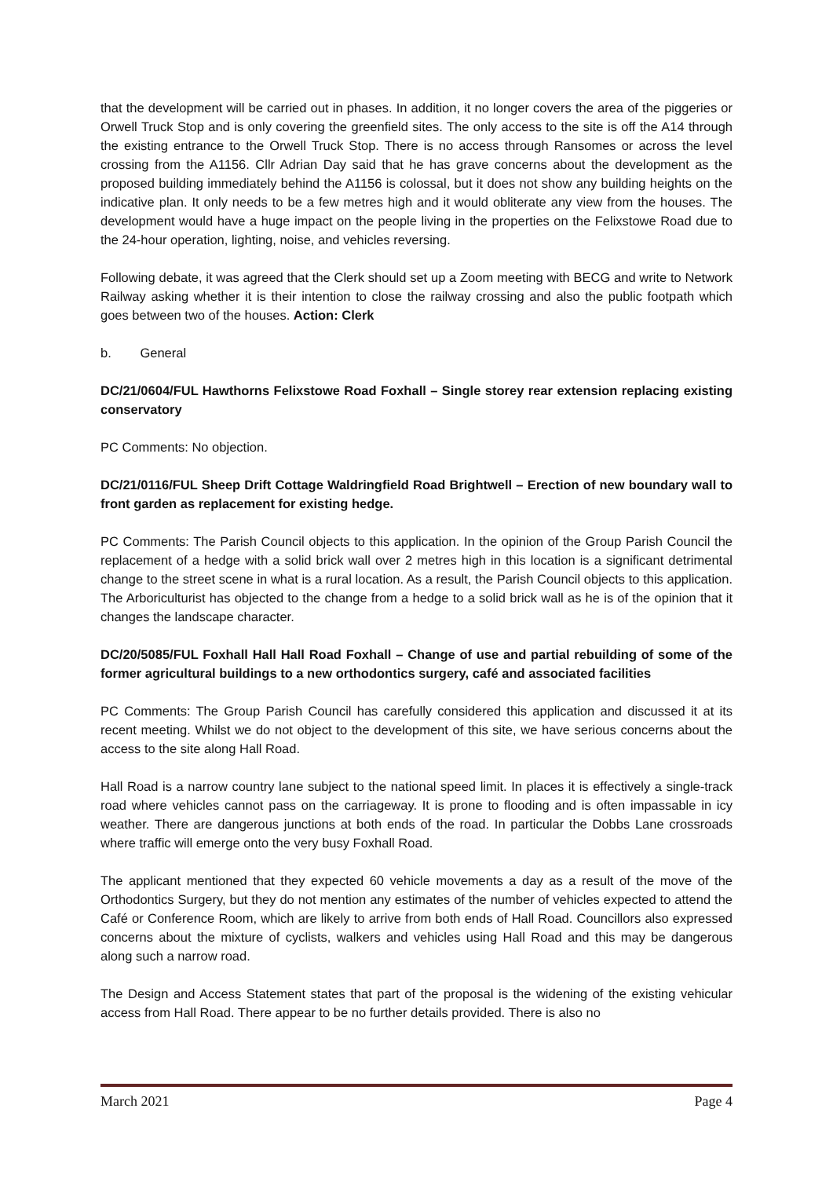that the development will be carried out in phases. In addition, it no longer covers the area of the piggeries or Orwell Truck Stop and is only covering the greenfield sites. The only access to the site is off the A14 through the existing entrance to the Orwell Truck Stop. There is no access through Ransomes or across the level crossing from the A1156. Cllr Adrian Day said that he has grave concerns about the development as the proposed building immediately behind the A1156 is colossal, but it does not show any building heights on the indicative plan. It only needs to be a few metres high and it would obliterate any view from the houses. The development would have a huge impact on the people living in the properties on the Felixstowe Road due to the 24-hour operation, lighting, noise, and vehicles reversing.
Following debate, it was agreed that the Clerk should set up a Zoom meeting with BECG and write to Network Railway asking whether it is their intention to close the railway crossing and also the public footpath which goes between two of the houses. Action: Clerk
b. General
DC/21/0604/FUL Hawthorns Felixstowe Road Foxhall – Single storey rear extension replacing existing conservatory
PC Comments: No objection.
DC/21/0116/FUL Sheep Drift Cottage Waldringfield Road Brightwell – Erection of new boundary wall to front garden as replacement for existing hedge.
PC Comments: The Parish Council objects to this application. In the opinion of the Group Parish Council the replacement of a hedge with a solid brick wall over 2 metres high in this location is a significant detrimental change to the street scene in what is a rural location. As a result, the Parish Council objects to this application. The Arboriculturist has objected to the change from a hedge to a solid brick wall as he is of the opinion that it changes the landscape character.
DC/20/5085/FUL Foxhall Hall Hall Road Foxhall – Change of use and partial rebuilding of some of the former agricultural buildings to a new orthodontics surgery, café and associated facilities
PC Comments: The Group Parish Council has carefully considered this application and discussed it at its recent meeting. Whilst we do not object to the development of this site, we have serious concerns about the access to the site along Hall Road.
Hall Road is a narrow country lane subject to the national speed limit. In places it is effectively a single-track road where vehicles cannot pass on the carriageway. It is prone to flooding and is often impassable in icy weather. There are dangerous junctions at both ends of the road. In particular the Dobbs Lane crossroads where traffic will emerge onto the very busy Foxhall Road.
The applicant mentioned that they expected 60 vehicle movements a day as a result of the move of the Orthodontics Surgery, but they do not mention any estimates of the number of vehicles expected to attend the Café or Conference Room, which are likely to arrive from both ends of Hall Road. Councillors also expressed concerns about the mixture of cyclists, walkers and vehicles using Hall Road and this may be dangerous along such a narrow road.
The Design and Access Statement states that part of the proposal is the widening of the existing vehicular access from Hall Road. There appear to be no further details provided. There is also no
March 2021 Page 4